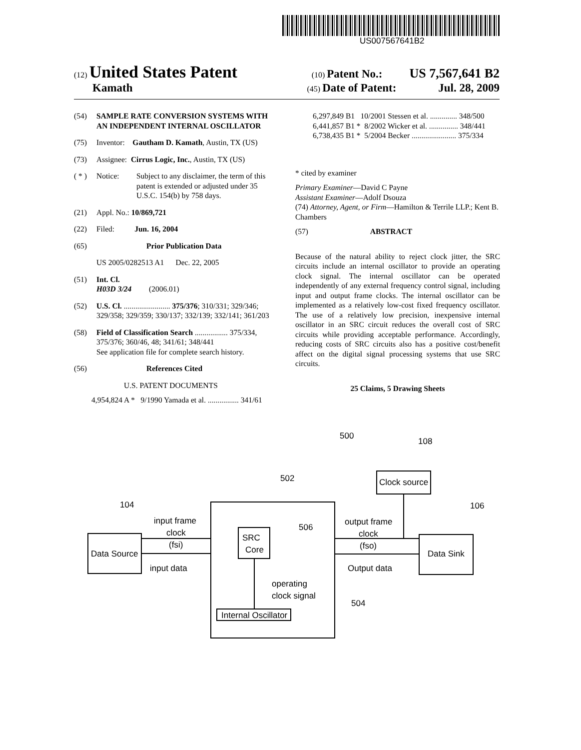US007567641B2
(12) United States Patent (10) Patent No.: US 7,567,641 B2
Kamath (45) Date of Patent: Jul. 28, 2009
(54) SAMPLE RATE CONVERSION SYSTEMS WITH AN INDEPENDENT INTERNAL OSCILLATOR
(75) Inventor: Gautham D. Kamath, Austin, TX (US)
(73) Assignee: Cirrus Logic, Inc., Austin, TX (US)
( * ) Notice: Subject to any disclaimer, the term of this patent is extended or adjusted under 35 U.S.C. 154(b) by 758 days.
(21) Appl. No.: 10/869,721
(22) Filed: Jun. 16, 2004
(65) Prior Publication Data
US 2005/0282513 A1 Dec. 22, 2005
(51) Int. Cl.
H03D 3/24 (2006.01)
(52) U.S. Cl. ........................ 375/376; 310/331; 329/346; 329/358; 329/359; 330/137; 332/139; 332/141; 361/203
(58) Field of Classification Search ................. 375/334, 375/376; 360/46, 48; 341/61; 348/441
See application file for complete search history.
(56) References Cited
U.S. PATENT DOCUMENTS
4,954,824 A * 9/1990 Yamada et al. ................ 341/61
6,297,849 B1 10/2001 Stessen et al. .............. 348/500
6,441,857 B1 * 8/2002 Wicker et al. ............... 348/441
6,738,435 B1 * 5/2004 Becker ....................... 375/334
* cited by examiner
Primary Examiner—David C Payne
Assistant Examiner—Adolf Dsouza
(74) Attorney, Agent, or Firm—Hamilton & Terrile LLP.; Kent B. Chambers
(57) ABSTRACT
Because of the natural ability to reject clock jitter, the SRC circuits include an internal oscillator to provide an operating clock signal. The internal oscillator can be operated independently of any external frequency control signal, including input and output frame clocks. The internal oscillator can be implemented as a relatively low-cost fixed frequency oscillator. The use of a relatively low precision, inexpensive internal oscillator in an SRC circuit reduces the overall cost of SRC circuits while providing acceptable performance. Accordingly, reducing costs of SRC circuits also has a positive cost/benefit affect on the digital signal processing systems that use SRC circuits.
25 Claims, 5 Drawing Sheets
Data Source
SRC
Core
Internal Oscillator
Clock source
Data Sink
input frame
clock
(fsi)
input data
output frame
clock
(fso)
Output data
operating
clock signal
500
108
502
104
106
506
504